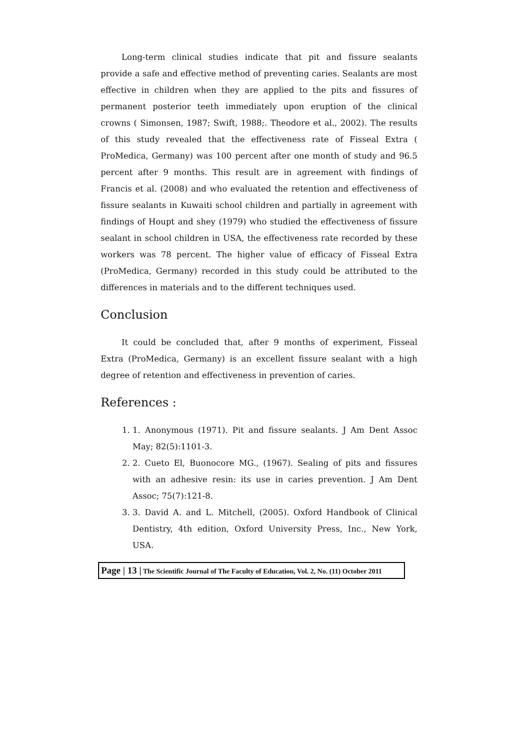Long-term clinical studies indicate that pit and fissure sealants provide a safe and effective method of preventing caries. Sealants are most effective in children when they are applied to the pits and fissures of permanent posterior teeth immediately upon eruption of the clinical crowns ( Simonsen, 1987; Swift, 1988;. Theodore et al., 2002). The results of this study revealed that the effectiveness rate of Fisseal Extra ( ProMedica, Germany) was 100 percent after one month of study and 96.5 percent after 9 months. This result are in agreement with findings of Francis et al. (2008) and who evaluated the retention and effectiveness of fissure sealants in Kuwaiti school children and partially in agreement with findings of Houpt and shey (1979) who studied the effectiveness of fissure sealant in school children in USA, the effectiveness rate recorded by these workers was 78 percent. The higher value of efficacy of Fisseal Extra (ProMedica, Germany) recorded in this study could be attributed to the differences in materials and to the different techniques used.
Conclusion
It could be concluded that, after 9 months of experiment, Fisseal Extra (ProMedica, Germany) is an excellent fissure sealant with a high degree of retention and effectiveness in prevention of caries.
References :
1. 1. Anonymous (1971). Pit and fissure sealants. J Am Dent Assoc May; 82(5):1101-3.
2. 2. Cueto El, Buonocore MG., (1967). Sealing of pits and fissures with an adhesive resin: its use in caries prevention. J Am Dent Assoc; 75(7):121-8.
3. 3. David A. and L. Mitchell, (2005). Oxford Handbook of Clinical Dentistry, 4th edition, Oxford University Press, Inc., New York, USA.
Page | 13 | The Scientific Journal of The Faculty of Education, Vol. 2, No. (11) October 2011